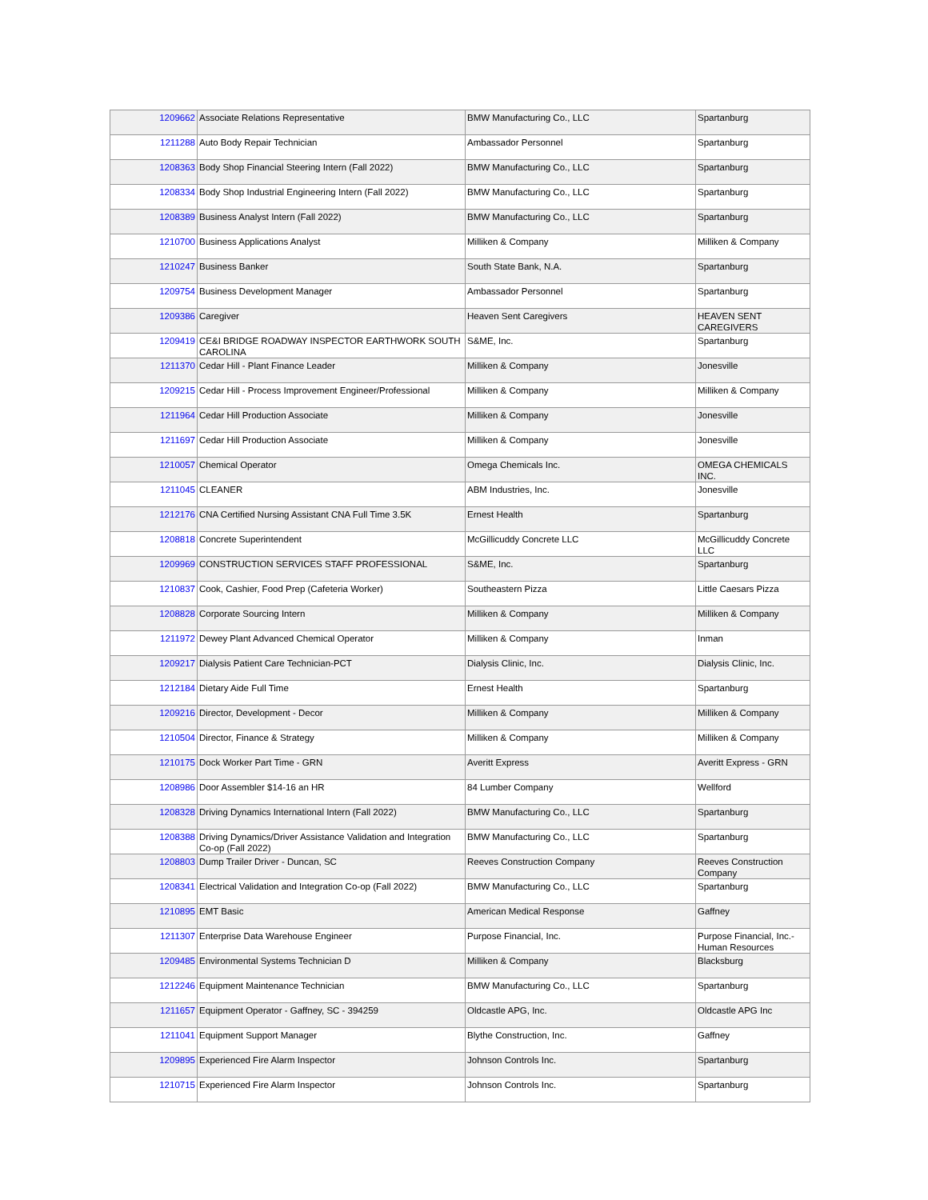| 1209662 | Associate Relations Representative | BMW Manufacturing Co., LLC | Spartanburg |
| 1211288 | Auto Body Repair Technician | Ambassador Personnel | Spartanburg |
| 1208363 | Body Shop Financial Steering Intern (Fall 2022) | BMW Manufacturing Co., LLC | Spartanburg |
| 1208334 | Body Shop Industrial Engineering Intern (Fall 2022) | BMW Manufacturing Co., LLC | Spartanburg |
| 1208389 | Business Analyst Intern (Fall 2022) | BMW Manufacturing Co., LLC | Spartanburg |
| 1210700 | Business Applications Analyst | Milliken & Company | Milliken & Company |
| 1210247 | Business Banker | South State Bank, N.A. | Spartanburg |
| 1209754 | Business Development Manager | Ambassador Personnel | Spartanburg |
| 1209386 | Caregiver | Heaven Sent Caregivers | HEAVEN SENT CAREGIVERS |
| 1209419 | CE&I BRIDGE ROADWAY INSPECTOR EARTHWORK SOUTH CAROLINA | S&ME, Inc. | Spartanburg |
| 1211370 | Cedar Hill - Plant Finance Leader | Milliken & Company | Jonesville |
| 1209215 | Cedar Hill - Process Improvement Engineer/Professional | Milliken & Company | Milliken & Company |
| 1211964 | Cedar Hill Production Associate | Milliken & Company | Jonesville |
| 1211697 | Cedar Hill Production Associate | Milliken & Company | Jonesville |
| 1210057 | Chemical Operator | Omega Chemicals Inc. | OMEGA CHEMICALS INC. |
| 1211045 | CLEANER | ABM Industries, Inc. | Jonesville |
| 1212176 | CNA Certified Nursing Assistant CNA Full Time 3.5K | Ernest Health | Spartanburg |
| 1208818 | Concrete Superintendent | McGillicuddy Concrete LLC | McGillicuddy Concrete LLC |
| 1209969 | CONSTRUCTION SERVICES STAFF PROFESSIONAL | S&ME, Inc. | Spartanburg |
| 1210837 | Cook, Cashier, Food Prep (Cafeteria Worker) | Southeastern Pizza | Little Caesars Pizza |
| 1208828 | Corporate Sourcing Intern | Milliken & Company | Milliken & Company |
| 1211972 | Dewey Plant Advanced Chemical Operator | Milliken & Company | Inman |
| 1209217 | Dialysis Patient Care Technician-PCT | Dialysis Clinic, Inc. | Dialysis Clinic, Inc. |
| 1212184 | Dietary Aide Full Time | Ernest Health | Spartanburg |
| 1209216 | Director, Development - Decor | Milliken & Company | Milliken & Company |
| 1210504 | Director, Finance & Strategy | Milliken & Company | Milliken & Company |
| 1210175 | Dock Worker Part Time - GRN | Averitt Express | Averitt Express - GRN |
| 1208986 | Door Assembler $14-16 an HR | 84 Lumber Company | Wellford |
| 1208328 | Driving Dynamics International Intern (Fall 2022) | BMW Manufacturing Co., LLC | Spartanburg |
| 1208388 | Driving Dynamics/Driver Assistance Validation and Integration Co-op (Fall 2022) | BMW Manufacturing Co., LLC | Spartanburg |
| 1208803 | Dump Trailer Driver - Duncan, SC | Reeves Construction Company | Reeves Construction Company |
| 1208341 | Electrical Validation and Integration Co-op (Fall 2022) | BMW Manufacturing Co., LLC | Spartanburg |
| 1210895 | EMT Basic | American Medical Response | Gaffney |
| 1211307 | Enterprise Data Warehouse Engineer | Purpose Financial, Inc. | Purpose Financial, Inc.- Human Resources |
| 1209485 | Environmental Systems Technician D | Milliken & Company | Blacksburg |
| 1212246 | Equipment Maintenance Technician | BMW Manufacturing Co., LLC | Spartanburg |
| 1211657 | Equipment Operator - Gaffney, SC - 394259 | Oldcastle APG, Inc. | Oldcastle APG Inc |
| 1211041 | Equipment Support Manager | Blythe Construction, Inc. | Gaffney |
| 1209895 | Experienced Fire Alarm Inspector | Johnson Controls Inc. | Spartanburg |
| 1210715 | Experienced Fire Alarm Inspector | Johnson Controls Inc. | Spartanburg |